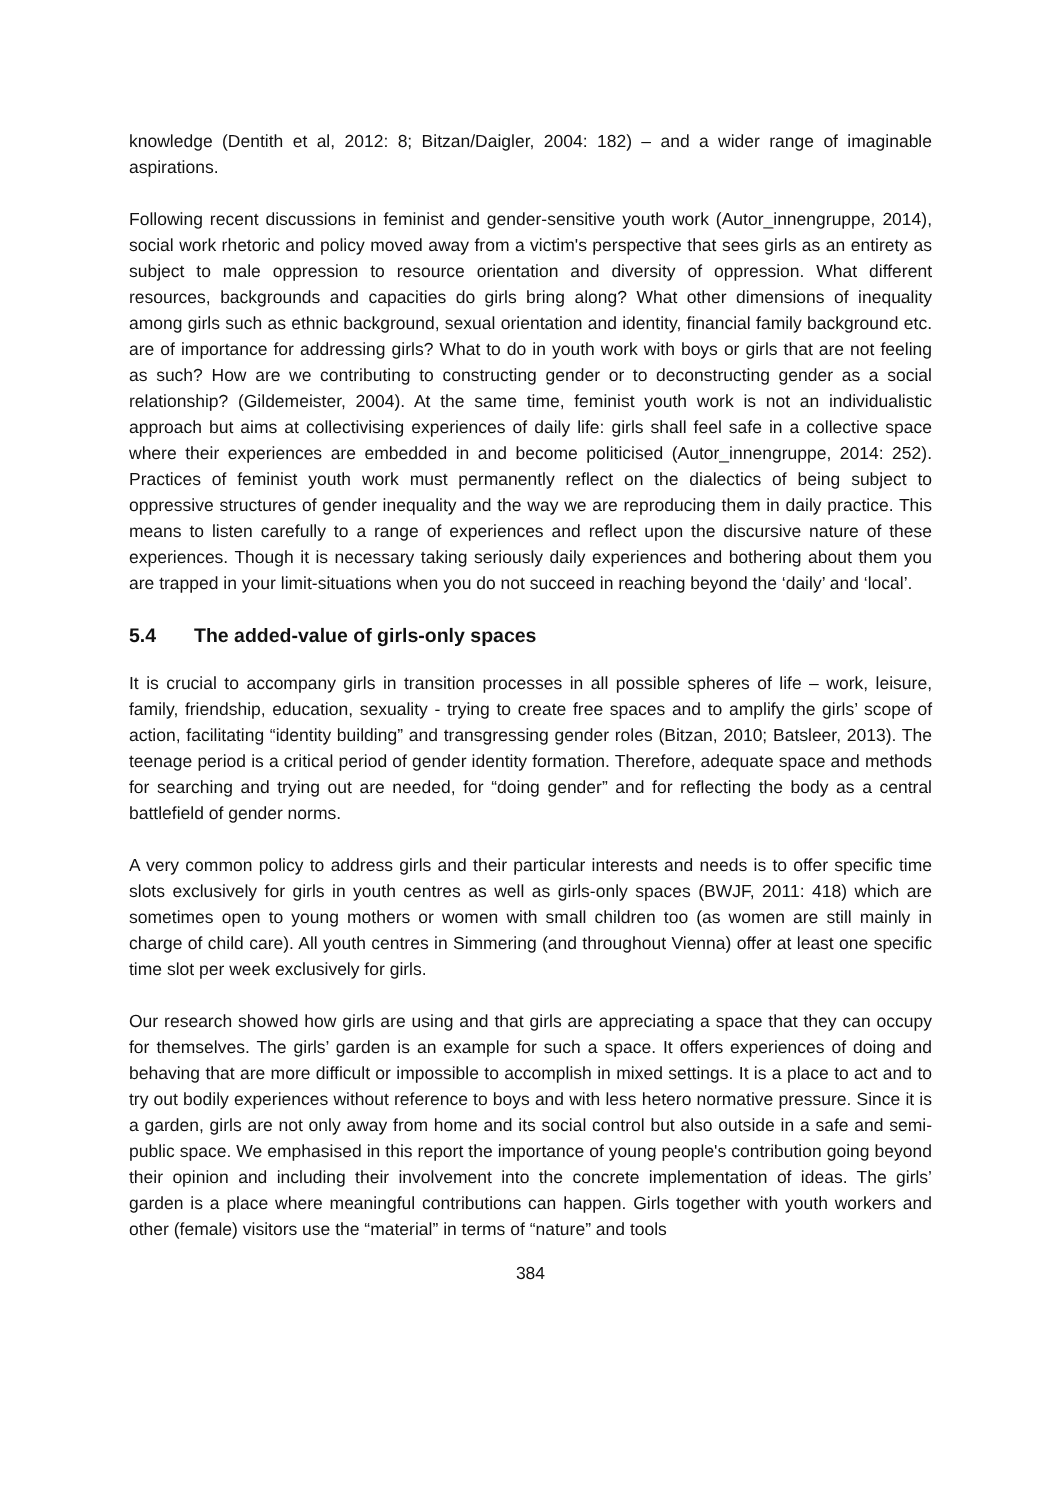knowledge (Dentith et al, 2012: 8; Bitzan/Daigler, 2004: 182) – and a wider range of imaginable aspirations.
Following recent discussions in feminist and gender-sensitive youth work (Autor_innengruppe, 2014), social work rhetoric and policy moved away from a victim's perspective that sees girls as an entirety as subject to male oppression to resource orientation and diversity of oppression. What different resources, backgrounds and capacities do girls bring along? What other dimensions of inequality among girls such as ethnic background, sexual orientation and identity, financial family background etc. are of importance for addressing girls? What to do in youth work with boys or girls that are not feeling as such? How are we contributing to constructing gender or to deconstructing gender as a social relationship? (Gildemeister, 2004). At the same time, feminist youth work is not an individualistic approach but aims at collectivising experiences of daily life: girls shall feel safe in a collective space where their experiences are embedded in and become politicised (Autor_innengruppe, 2014: 252). Practices of feminist youth work must permanently reflect on the dialectics of being subject to oppressive structures of gender inequality and the way we are reproducing them in daily practice. This means to listen carefully to a range of experiences and reflect upon the discursive nature of these experiences. Though it is necessary taking seriously daily experiences and bothering about them you are trapped in your limit-situations when you do not succeed in reaching beyond the ‘daily’ and ‘local’.
5.4 The added-value of girls-only spaces
It is crucial to accompany girls in transition processes in all possible spheres of life – work, leisure, family, friendship, education, sexuality - trying to create free spaces and to amplify the girls’ scope of action, facilitating “identity building” and transgressing gender roles (Bitzan, 2010; Batsleer, 2013). The teenage period is a critical period of gender identity formation. Therefore, adequate space and methods for searching and trying out are needed, for “doing gender” and for reflecting the body as a central battlefield of gender norms.
A very common policy to address girls and their particular interests and needs is to offer specific time slots exclusively for girls in youth centres as well as girls-only spaces (BWJF, 2011: 418) which are sometimes open to young mothers or women with small children too (as women are still mainly in charge of child care). All youth centres in Simmering (and throughout Vienna) offer at least one specific time slot per week exclusively for girls.
Our research showed how girls are using and that girls are appreciating a space that they can occupy for themselves. The girls’ garden is an example for such a space. It offers experiences of doing and behaving that are more difficult or impossible to accomplish in mixed settings. It is a place to act and to try out bodily experiences without reference to boys and with less hetero normative pressure. Since it is a garden, girls are not only away from home and its social control but also outside in a safe and semi-public space. We emphasised in this report the importance of young people's contribution going beyond their opinion and including their involvement into the concrete implementation of ideas. The girls’ garden is a place where meaningful contributions can happen. Girls together with youth workers and other (female) visitors use the “material” in terms of “nature” and tools
384